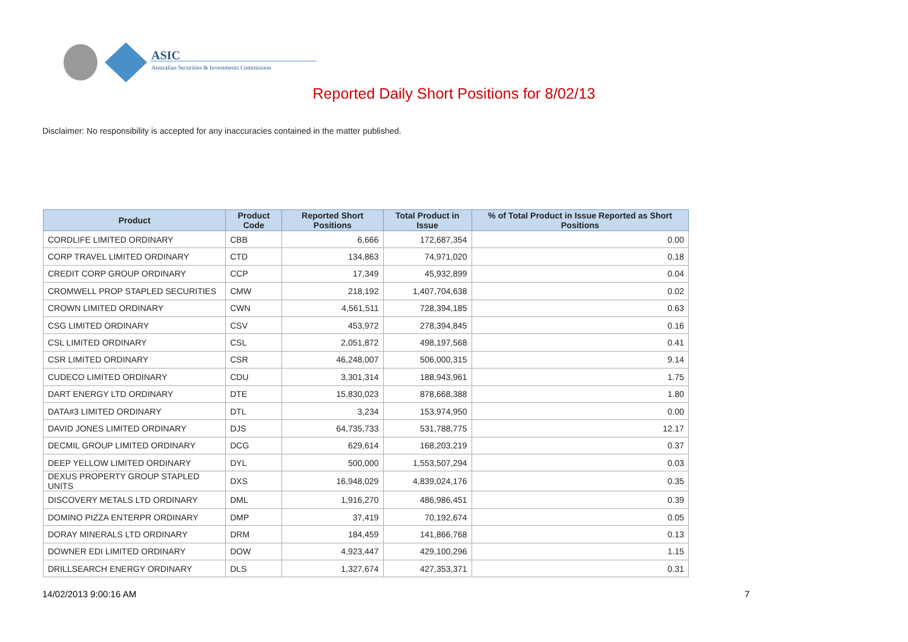ASIC
Australian Securities & Investments Commission
Reported Daily Short Positions for 8/02/13
Disclaimer: No responsibility is accepted for any inaccuracies contained in the matter published.
| Product | Product Code | Reported Short Positions | Total Product in Issue | % of Total Product in Issue Reported as Short Positions |
| --- | --- | --- | --- | --- |
| CORDLIFE LIMITED ORDINARY | CBB | 6,666 | 172,687,354 | 0.00 |
| CORP TRAVEL LIMITED ORDINARY | CTD | 134,863 | 74,971,020 | 0.18 |
| CREDIT CORP GROUP ORDINARY | CCP | 17,349 | 45,932,899 | 0.04 |
| CROMWELL PROP STAPLED SECURITIES | CMW | 218,192 | 1,407,704,638 | 0.02 |
| CROWN LIMITED ORDINARY | CWN | 4,561,511 | 728,394,185 | 0.63 |
| CSG LIMITED ORDINARY | CSV | 453,972 | 278,394,845 | 0.16 |
| CSL LIMITED ORDINARY | CSL | 2,051,872 | 498,197,568 | 0.41 |
| CSR LIMITED ORDINARY | CSR | 46,248,007 | 506,000,315 | 9.14 |
| CUDECO LIMITED ORDINARY | CDU | 3,301,314 | 188,943,961 | 1.75 |
| DART ENERGY LTD ORDINARY | DTE | 15,830,023 | 878,668,388 | 1.80 |
| DATA#3 LIMITED ORDINARY | DTL | 3,234 | 153,974,950 | 0.00 |
| DAVID JONES LIMITED ORDINARY | DJS | 64,735,733 | 531,788,775 | 12.17 |
| DECMIL GROUP LIMITED ORDINARY | DCG | 629,614 | 168,203,219 | 0.37 |
| DEEP YELLOW LIMITED ORDINARY | DYL | 500,000 | 1,553,507,294 | 0.03 |
| DEXUS PROPERTY GROUP STAPLED UNITS | DXS | 16,948,029 | 4,839,024,176 | 0.35 |
| DISCOVERY METALS LTD ORDINARY | DML | 1,916,270 | 486,986,451 | 0.39 |
| DOMINO PIZZA ENTERPR ORDINARY | DMP | 37,419 | 70,192,674 | 0.05 |
| DORAY MINERALS LTD ORDINARY | DRM | 184,459 | 141,866,768 | 0.13 |
| DOWNER EDI LIMITED ORDINARY | DOW | 4,923,447 | 429,100,296 | 1.15 |
| DRILLSEARCH ENERGY ORDINARY | DLS | 1,327,674 | 427,353,371 | 0.31 |
14/02/2013 9:00:16 AM 7